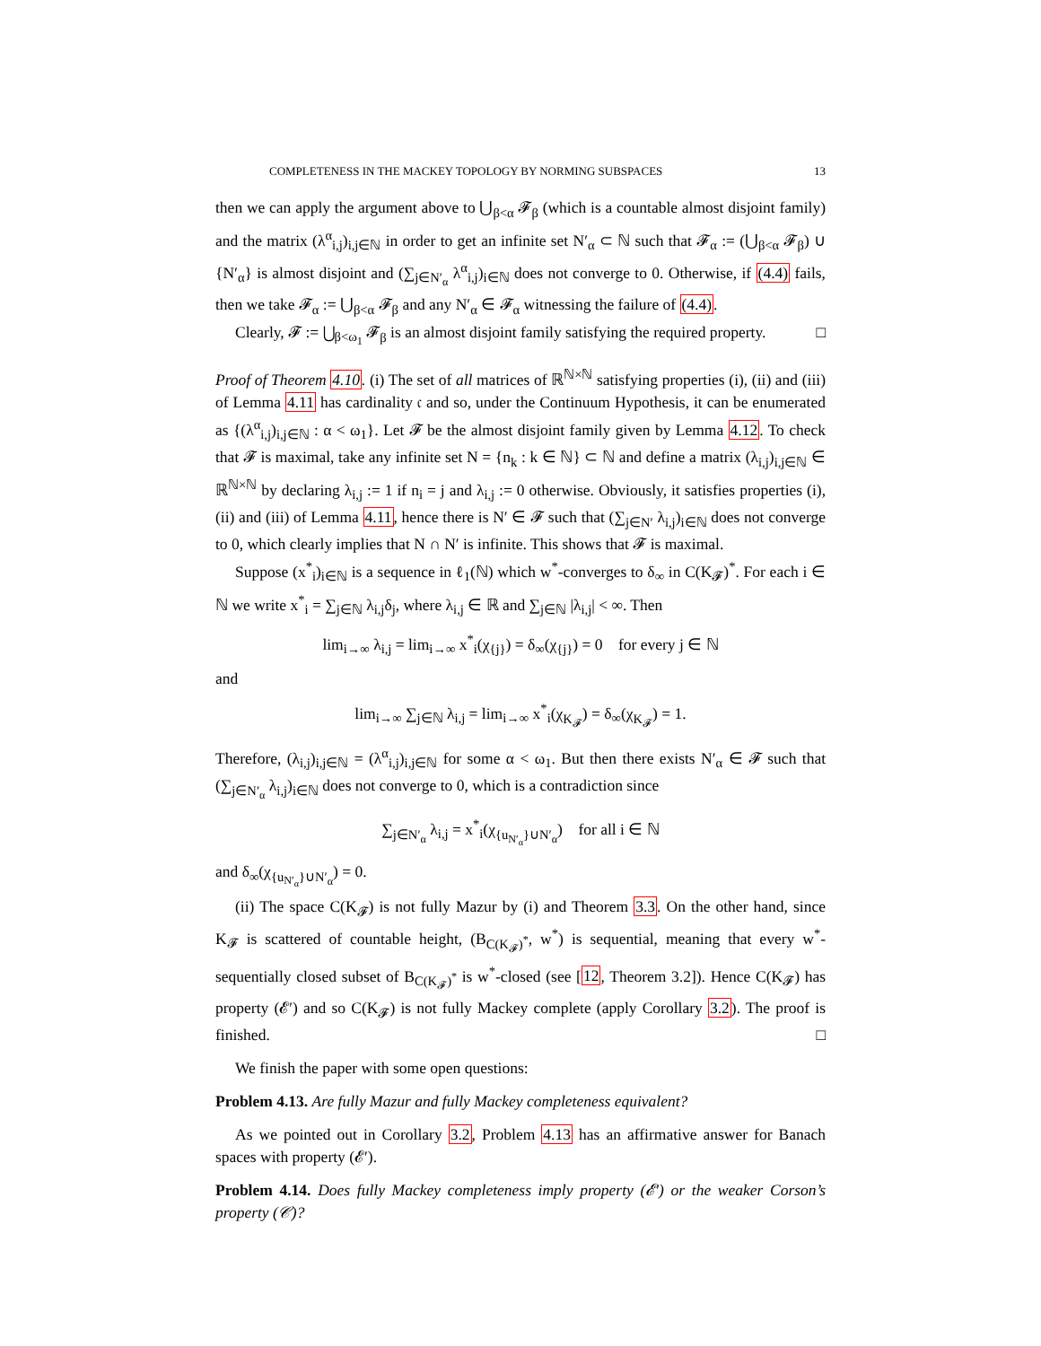COMPLETENESS IN THE MACKEY TOPOLOGY BY NORMING SUBSPACES 13
then we can apply the argument above to ⋃<sub>β<α</sub> 𝓕<sub>β</sub> (which is a countable almost disjoint family) and the matrix (λ<sup>α</sup><sub>i,j</sub>)<sub>i,j∈ℕ</sub> in order to get an infinite set N′<sub>α</sub> ⊂ ℕ such that 𝓕<sub>α</sub> := (⋃<sub>β<α</sub> 𝓕<sub>β</sub>) ∪ {N′<sub>α</sub>} is almost disjoint and (∑<sub>j∈N′<sub>α</sub></sub> λ<sup>α</sup><sub>i,j</sub>)<sub>i∈ℕ</sub> does not converge to 0. Otherwise, if (4.4) fails, then we take 𝓕<sub>α</sub> := ⋃<sub>β<α</sub> 𝓕<sub>β</sub> and any N′<sub>α</sub> ∈ 𝓕<sub>α</sub> witnessing the failure of (4.4).
Clearly, 𝓕 := ⋃<sub>β<ω<sub>1</sub></sub> 𝓕<sub>β</sub> is an almost disjoint family satisfying the required property. □
Proof of Theorem 4.10. (i) The set of all matrices of ℝ<sup>ℕ×ℕ</sup> satisfying properties (i), (ii) and (iii) of Lemma 4.11 has cardinality 𝔠 and so, under the Continuum Hypothesis, it can be enumerated as {(λ<sup>α</sup><sub>i,j</sub>)<sub>i,j∈ℕ</sub> : α < ω<sub>1</sub>}. Let 𝓕 be the almost disjoint family given by Lemma 4.12. To check that 𝓕 is maximal, take any infinite set N = {n<sub>k</sub> : k ∈ ℕ} ⊂ ℕ and define a matrix (λ<sub>i,j</sub>)<sub>i,j∈ℕ</sub> ∈ ℝ<sup>ℕ×ℕ</sup> by declaring λ<sub>i,j</sub> := 1 if n<sub>i</sub> = j and λ<sub>i,j</sub> := 0 otherwise. Obviously, it satisfies properties (i), (ii) and (iii) of Lemma 4.11, hence there is N′ ∈ 𝓕 such that (∑<sub>j∈N′</sub> λ<sub>i,j</sub>)<sub>i∈ℕ</sub> does not converge to 0, which clearly implies that N ∩ N′ is infinite. This shows that 𝓕 is maximal.
Suppose (x<sup>*</sup><sub>i</sub>)<sub>i∈ℕ</sub> is a sequence in ℓ<sub>1</sub>(ℕ) which w<sup>*</sup>-converges to δ<sub>∞</sub> in C(K<sub>𝓕</sub>)<sup>*</sup>. For each i ∈ ℕ we write x<sup>*</sup><sub>i</sub> = ∑<sub>j∈ℕ</sub> λ<sub>i,j</sub>δ<sub>j</sub>, where λ<sub>i,j</sub> ∈ ℝ and ∑<sub>j∈ℕ</sub> |λ<sub>i,j</sub>| < ∞. Then
lim<sub>i→∞</sub> λ<sub>i,j</sub> = lim<sub>i→∞</sub> x<sup>*</sup><sub>i</sub>(χ<sub>{j}</sub>) = δ<sub>∞</sub>(χ<sub>{j}</sub>) = 0 for every j ∈ ℕ
and
lim<sub>i→∞</sub> ∑<sub>j∈ℕ</sub> λ<sub>i,j</sub> = lim<sub>i→∞</sub> x<sup>*</sup><sub>i</sub>(χ<sub>K<sub>𝓕</sub></sub>) = δ<sub>∞</sub>(χ<sub>K<sub>𝓕</sub></sub>) = 1.
Therefore, (λ<sub>i,j</sub>)<sub>i,j∈ℕ</sub> = (λ<sup>α</sup><sub>i,j</sub>)<sub>i,j∈ℕ</sub> for some α < ω<sub>1</sub>. But then there exists N′<sub>α</sub> ∈ 𝓕 such that (∑<sub>j∈N′<sub>α</sub></sub> λ<sub>i,j</sub>)<sub>i∈ℕ</sub> does not converge to 0, which is a contradiction since
∑<sub>j∈N′<sub>α</sub></sub> λ<sub>i,j</sub> = x<sup>*</sup><sub>i</sub>(χ<sub>{u<sub>N′<sub>α</sub></sub>}∪N′<sub>α</sub></sub>) for all i ∈ ℕ
and δ<sub>∞</sub>(χ<sub>{u<sub>N′<sub>α</sub></sub>}∪N′<sub>α</sub></sub>) = 0.
(ii) The space C(K<sub>𝓕</sub>) is not fully Mazur by (i) and Theorem 3.3. On the other hand, since K<sub>𝓕</sub> is scattered of countable height, (B<sub>C(K<sub>𝓕</sub>)<sup>*</sup></sub>, w<sup>*</sup>) is sequential, meaning that every w<sup>*</sup>-sequentially closed subset of B<sub>C(K<sub>𝓕</sub>)<sup>*</sup></sub> is w<sup>*</sup>-closed (see [12, Theorem 3.2]). Hence C(K<sub>𝓕</sub>) has property (𝓔′) and so C(K<sub>𝓕</sub>) is not fully Mackey complete (apply Corollary 3.2). The proof is finished. □
We finish the paper with some open questions:
Problem 4.13. Are fully Mazur and fully Mackey completeness equivalent?
As we pointed out in Corollary 3.2, Problem 4.13 has an affirmative answer for Banach spaces with property (𝓔′).
Problem 4.14. Does fully Mackey completeness imply property (𝓔′) or the weaker Corson’s property (𝒞)?